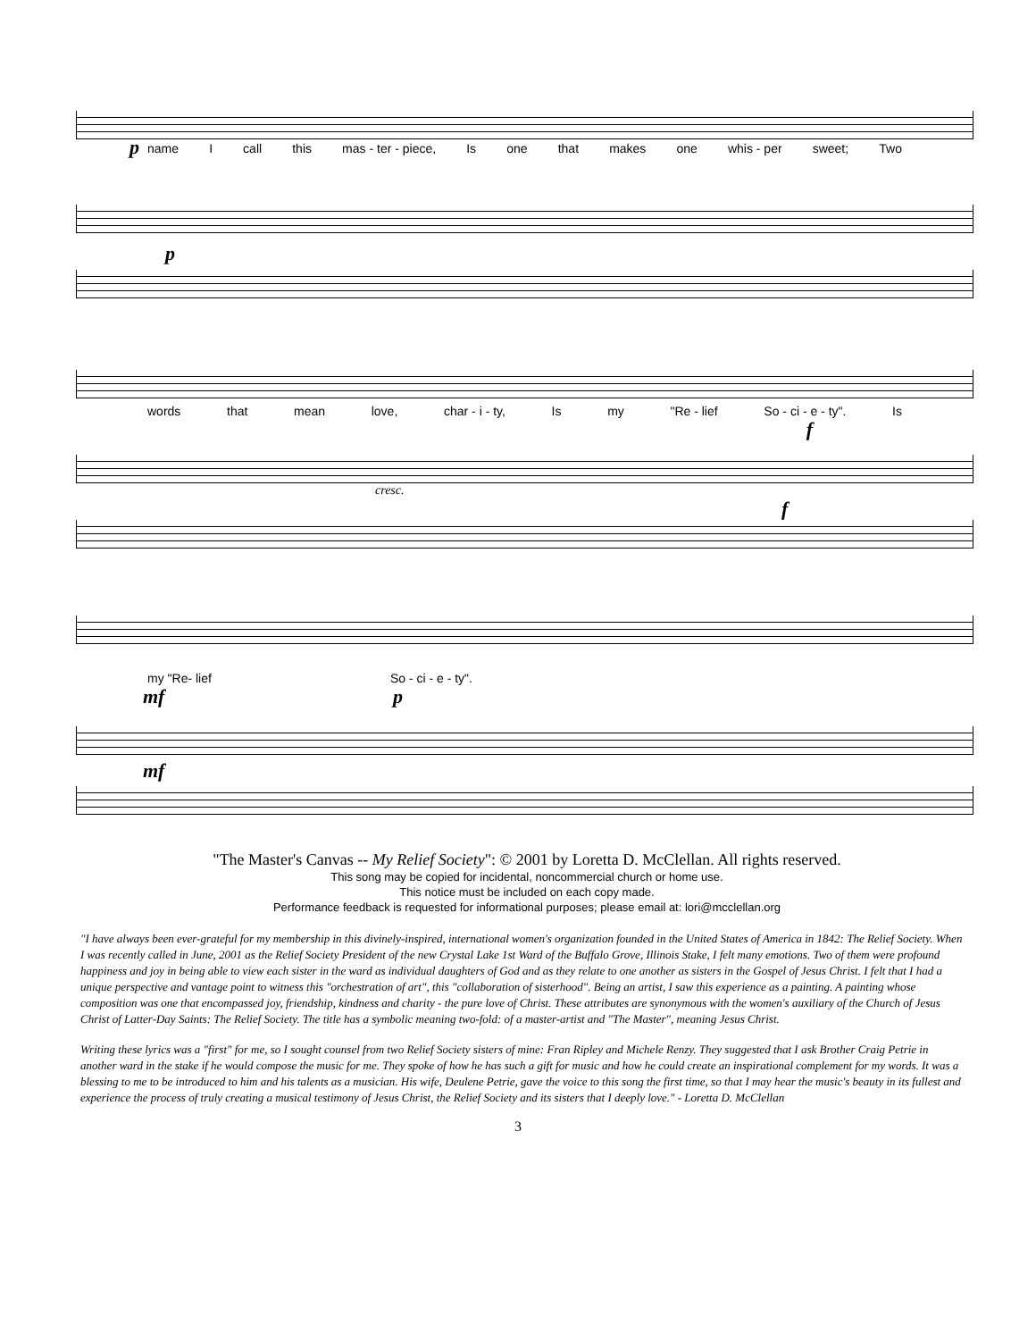p
name I call this mas - ter - piece, Is one that makes one whis - per sweet; Two
p
words that mean love, char - i - ty, Is my "Re - lief So - ci - e - ty". Is
f
cresc.
f
my "Re- lief So - ci - e - ty".
mf p
mf
"The Master's Canvas -- My Relief Society": © 2001 by Loretta D. McClellan. All rights reserved.
This song may be copied for incidental, noncommercial church or home use.
This notice must be included on each copy made.
Performance feedback is requested for informational purposes; please email at: lori@mcclellan.org
"I have always been ever-grateful for my membership in this divinely-inspired, international women's organization founded in the United States of America in 1842: The Relief Society. When I was recently called in June, 2001 as the Relief Society President of the new Crystal Lake 1st Ward of the Buffalo Grove, Illinois Stake, I felt many emotions. Two of them were profound happiness and joy in being able to view each sister in the ward as individual daughters of God and as they relate to one another as sisters in the Gospel of Jesus Christ. I felt that I had a unique perspective and vantage point to witness this "orchestration of art", this "collaboration of sisterhood". Being an artist, I saw this experience as a painting. A painting whose composition was one that encompassed joy, friendship, kindness and charity - the pure love of Christ. These attributes are synonymous with the women's auxiliary of the Church of Jesus Christ of Latter-Day Saints: The Relief Society. The title has a symbolic meaning two-fold: of a master-artist and "The Master", meaning Jesus Christ.
Writing these lyrics was a "first" for me, so I sought counsel from two Relief Society sisters of mine: Fran Ripley and Michele Renzy. They suggested that I ask Brother Craig Petrie in another ward in the stake if he would compose the music for me. They spoke of how he has such a gift for music and how he could create an inspirational complement for my words. It was a blessing to me to be introduced to him and his talents as a musician. His wife, Deulene Petrie, gave the voice to this song the first time, so that I may hear the music's beauty in its fullest and experience the process of truly creating a musical testimony of Jesus Christ, the Relief Society and its sisters that I deeply love." - Loretta D. McClellan
3